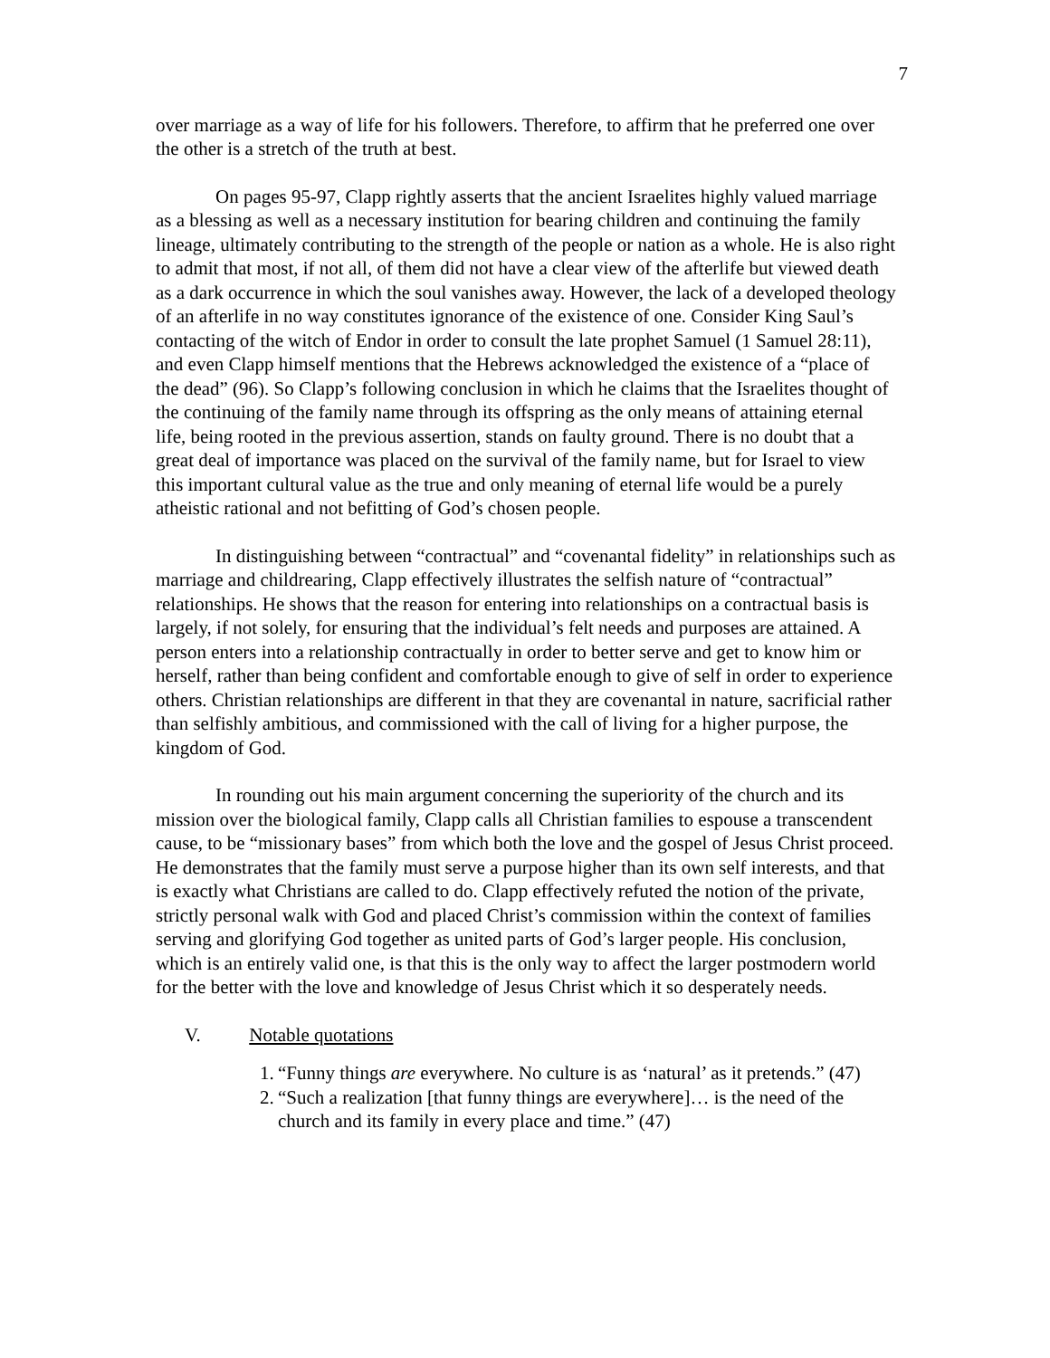7
over marriage as a way of life for his followers. Therefore, to affirm that he preferred one over the other is a stretch of the truth at best.
On pages 95-97, Clapp rightly asserts that the ancient Israelites highly valued marriage as a blessing as well as a necessary institution for bearing children and continuing the family lineage, ultimately contributing to the strength of the people or nation as a whole. He is also right to admit that most, if not all, of them did not have a clear view of the afterlife but viewed death as a dark occurrence in which the soul vanishes away. However, the lack of a developed theology of an afterlife in no way constitutes ignorance of the existence of one. Consider King Saul’s contacting of the witch of Endor in order to consult the late prophet Samuel (1 Samuel 28:11), and even Clapp himself mentions that the Hebrews acknowledged the existence of a “place of the dead” (96). So Clapp’s following conclusion in which he claims that the Israelites thought of the continuing of the family name through its offspring as the only means of attaining eternal life, being rooted in the previous assertion, stands on faulty ground. There is no doubt that a great deal of importance was placed on the survival of the family name, but for Israel to view this important cultural value as the true and only meaning of eternal life would be a purely atheistic rational and not befitting of God’s chosen people.
In distinguishing between “contractual” and “covenantal fidelity” in relationships such as marriage and childrearing, Clapp effectively illustrates the selfish nature of “contractual” relationships. He shows that the reason for entering into relationships on a contractual basis is largely, if not solely, for ensuring that the individual’s felt needs and purposes are attained. A person enters into a relationship contractually in order to better serve and get to know him or herself, rather than being confident and comfortable enough to give of self in order to experience others. Christian relationships are different in that they are covenantal in nature, sacrificial rather than selfishly ambitious, and commissioned with the call of living for a higher purpose, the kingdom of God.
In rounding out his main argument concerning the superiority of the church and its mission over the biological family, Clapp calls all Christian families to espouse a transcendent cause, to be “missionary bases” from which both the love and the gospel of Jesus Christ proceed. He demonstrates that the family must serve a purpose higher than its own self interests, and that is exactly what Christians are called to do. Clapp effectively refuted the notion of the private, strictly personal walk with God and placed Christ’s commission within the context of families serving and glorifying God together as united parts of God’s larger people. His conclusion, which is an entirely valid one, is that this is the only way to affect the larger postmodern world for the better with the love and knowledge of Jesus Christ which it so desperately needs.
V. Notable quotations
1.
“Funny things are everywhere. No culture is as ‘natural’ as it pretends.” (47)
2.
“Such a realization [that funny things are everywhere]… is the need of the church and its family in every place and time.” (47)